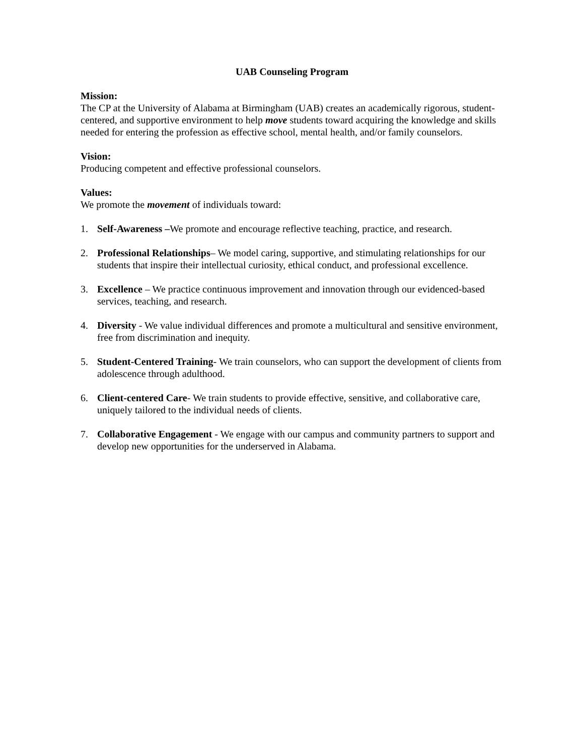UAB Counseling Program
Mission:
The CP at the University of Alabama at Birmingham (UAB) creates an academically rigorous, student-centered, and supportive environment to help move students toward acquiring the knowledge and skills needed for entering the profession as effective school, mental health, and/or family counselors.
Vision:
Producing competent and effective professional counselors.
Values:
We promote the movement of individuals toward:
1. Self-Awareness –We promote and encourage reflective teaching, practice, and research.
2. Professional Relationships– We model caring, supportive, and stimulating relationships for our students that inspire their intellectual curiosity, ethical conduct, and professional excellence.
3. Excellence – We practice continuous improvement and innovation through our evidenced-based services, teaching, and research.
4. Diversity - We value individual differences and promote a multicultural and sensitive environment, free from discrimination and inequity.
5. Student-Centered Training- We train counselors, who can support the development of clients from adolescence through adulthood.
6. Client-centered Care- We train students to provide effective, sensitive, and collaborative care, uniquely tailored to the individual needs of clients.
7. Collaborative Engagement - We engage with our campus and community partners to support and develop new opportunities for the underserved in Alabama.